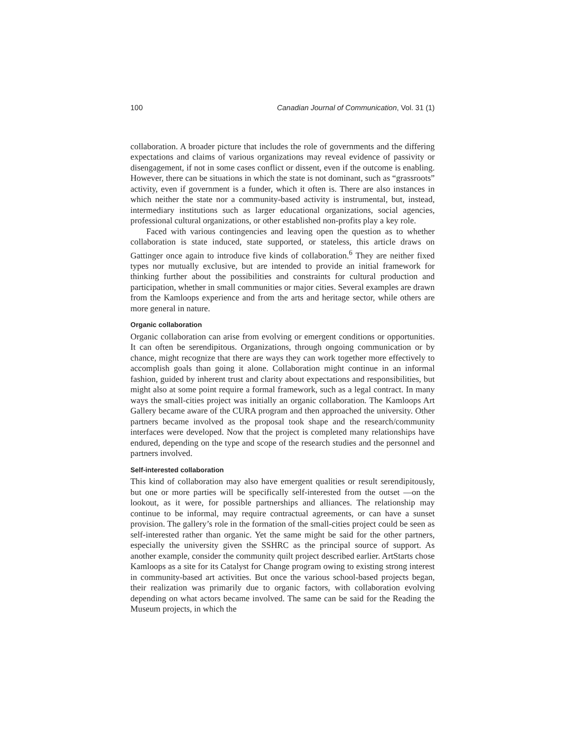100 Canadian Journal of Communication, Vol. 31 (1)
collaboration. A broader picture that includes the role of governments and the differing expectations and claims of various organizations may reveal evidence of passivity or disengagement, if not in some cases conflict or dissent, even if the outcome is enabling. However, there can be situations in which the state is not dominant, such as “grassroots” activity, even if government is a funder, which it often is. There are also instances in which neither the state nor a community-based activity is instrumental, but, instead, intermediary institutions such as larger educational organizations, social agencies, professional cultural organizations, or other established non-profits play a key role.
Faced with various contingencies and leaving open the question as to whether collaboration is state induced, state supported, or stateless, this article draws on Gattinger once again to introduce five kinds of collaboration.<sup>6</sup> They are neither fixed types nor mutually exclusive, but are intended to provide an initial framework for thinking further about the possibilities and constraints for cultural production and participation, whether in small communities or major cities. Several examples are drawn from the Kamloops experience and from the arts and heritage sector, while others are more general in nature.
Organic collaboration
Organic collaboration can arise from evolving or emergent conditions or opportunities. It can often be serendipitous. Organizations, through ongoing communication or by chance, might recognize that there are ways they can work together more effectively to accomplish goals than going it alone. Collaboration might continue in an informal fashion, guided by inherent trust and clarity about expectations and responsibilities, but might also at some point require a formal framework, such as a legal contract. In many ways the small-cities project was initially an organic collaboration. The Kamloops Art Gallery became aware of the CURA program and then approached the university. Other partners became involved as the proposal took shape and the research/community interfaces were developed. Now that the project is completed many relationships have endured, depending on the type and scope of the research studies and the personnel and partners involved.
Self-interested collaboration
This kind of collaboration may also have emergent qualities or result serendipitously, but one or more parties will be specifically self-interested from the outset —on the lookout, as it were, for possible partnerships and alliances. The relationship may continue to be informal, may require contractual agreements, or can have a sunset provision. The gallery’s role in the formation of the small-cities project could be seen as self-interested rather than organic. Yet the same might be said for the other partners, especially the university given the SSHRC as the principal source of support. As another example, consider the community quilt project described earlier. ArtStarts chose Kamloops as a site for its Catalyst for Change program owing to existing strong interest in community-based art activities. But once the various school-based projects began, their realization was primarily due to organic factors, with collaboration evolving depending on what actors became involved. The same can be said for the Reading the Museum projects, in which the